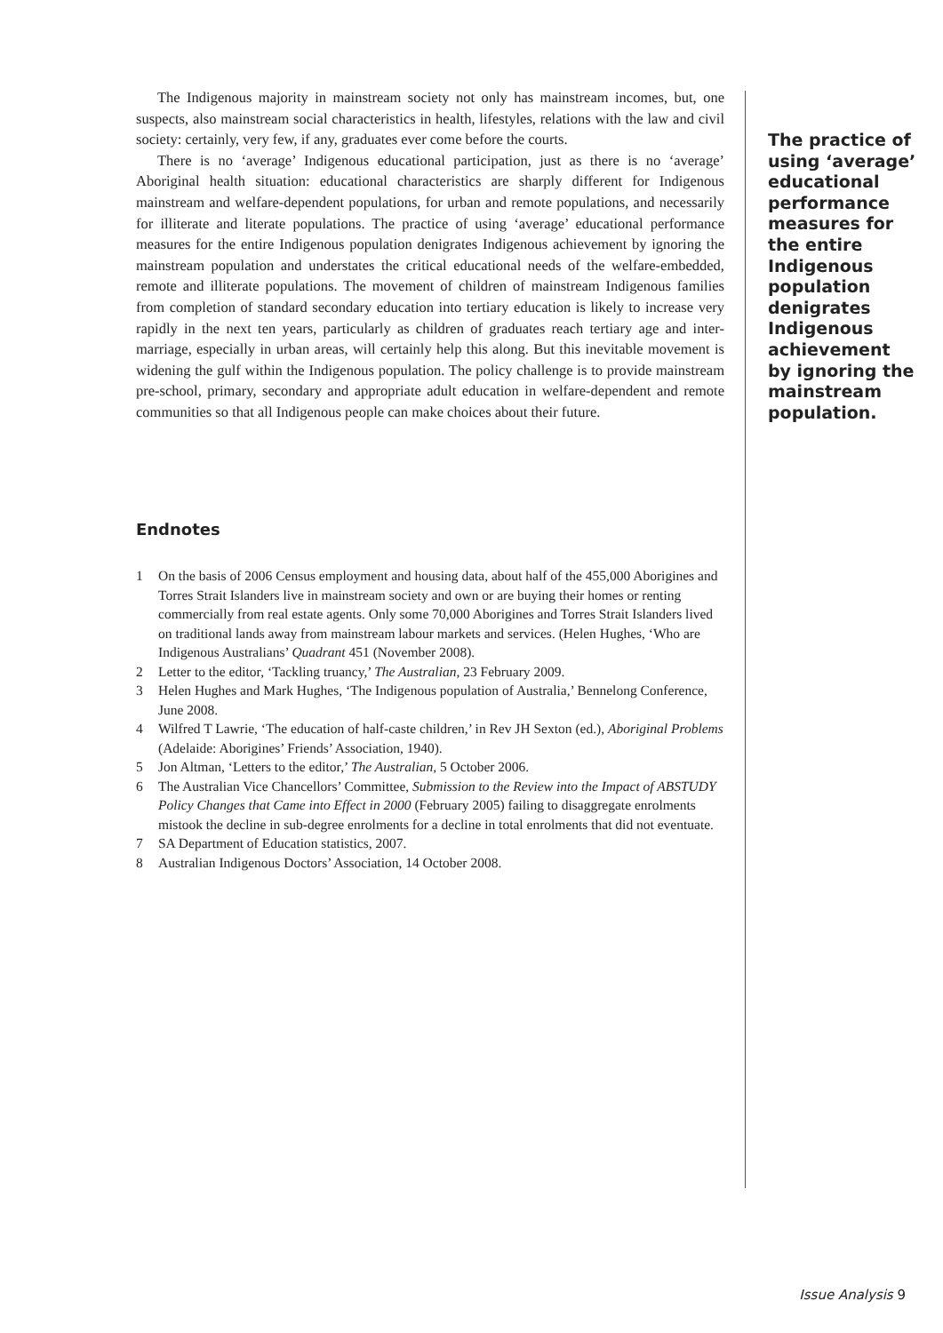The Indigenous majority in mainstream society not only has mainstream incomes, but, one suspects, also mainstream social characteristics in health, lifestyles, relations with the law and civil society: certainly, very few, if any, graduates ever come before the courts.
There is no ‘average’ Indigenous educational participation, just as there is no ‘average’ Aboriginal health situation: educational characteristics are sharply different for Indigenous mainstream and welfare-dependent populations, for urban and remote populations, and necessarily for illiterate and literate populations. The practice of using ‘average’ educational performance measures for the entire Indigenous population denigrates Indigenous achievement by ignoring the mainstream population and understates the critical educational needs of the welfare-embedded, remote and illiterate populations. The movement of children of mainstream Indigenous families from completion of standard secondary education into tertiary education is likely to increase very rapidly in the next ten years, particularly as children of graduates reach tertiary age and inter-marriage, especially in urban areas, will certainly help this along. But this inevitable movement is widening the gulf within the Indigenous population. The policy challenge is to provide mainstream pre-school, primary, secondary and appropriate adult education in welfare-dependent and remote communities so that all Indigenous people can make choices about their future.
Endnotes
1 On the basis of 2006 Census employment and housing data, about half of the 455,000 Aborigines and Torres Strait Islanders live in mainstream society and own or are buying their homes or renting commercially from real estate agents. Only some 70,000 Aborigines and Torres Strait Islanders lived on traditional lands away from mainstream labour markets and services. (Helen Hughes, ‘Who are Indigenous Australians’ Quadrant 451 (November 2008).
2 Letter to the editor, ‘Tackling truancy,’ The Australian, 23 February 2009.
3 Helen Hughes and Mark Hughes, ‘The Indigenous population of Australia,’ Bennelong Conference, June 2008.
4 Wilfred T Lawrie, ‘The education of half-caste children,’ in Rev JH Sexton (ed.), Aboriginal Problems (Adelaide: Aborigines’ Friends’ Association, 1940).
5 Jon Altman, ‘Letters to the editor,’ The Australian, 5 October 2006.
6 The Australian Vice Chancellors’ Committee, Submission to the Review into the Impact of ABSTUDY Policy Changes that Came into Effect in 2000 (February 2005) failing to disaggregate enrolments mistook the decline in sub-degree enrolments for a decline in total enrolments that did not eventuate.
7 SA Department of Education statistics, 2007.
8 Australian Indigenous Doctors’ Association, 14 October 2008.
The practice of using ‘average’ educational performance measures for the entire Indigenous population denigrates Indigenous achievement by ignoring the mainstream population.
Issue Analysis 9